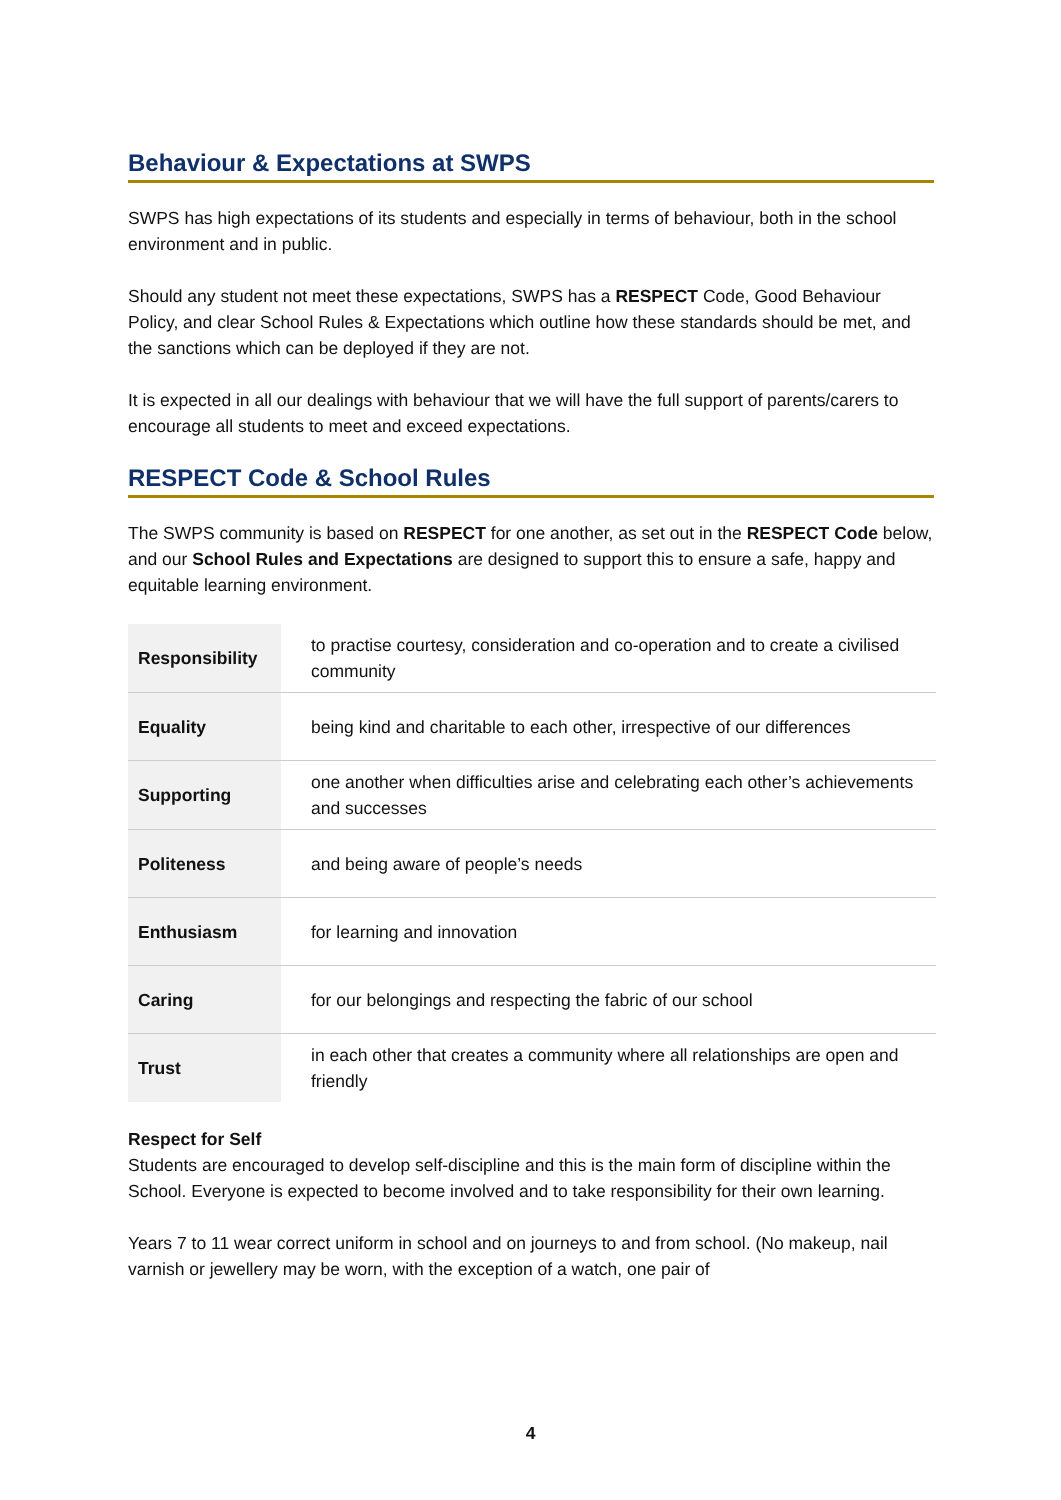Behaviour & Expectations at SWPS
SWPS has high expectations of its students and especially in terms of behaviour, both in the school environment and in public.
Should any student not meet these expectations, SWPS has a RESPECT Code, Good Behaviour Policy, and clear School Rules & Expectations which outline how these standards should be met, and the sanctions which can be deployed if they are not.
It is expected in all our dealings with behaviour that we will have the full support of parents/carers to encourage all students to meet and exceed expectations.
RESPECT Code & School Rules
The SWPS community is based on RESPECT for one another, as set out in the RESPECT Code below, and our School Rules and Expectations are designed to support this to ensure a safe, happy and equitable learning environment.
| Responsibility | to practise courtesy, consideration and co-operation and to create a civilised community |
| Equality | being kind and charitable to each other, irrespective of our differences |
| Supporting | one another when difficulties arise and celebrating each other’s achievements and successes |
| Politeness | and being aware of people’s needs |
| Enthusiasm | for learning and innovation |
| Caring | for our belongings and respecting the fabric of our school |
| Trust | in each other that creates a community where all relationships are open and friendly |
Respect for Self
Students are encouraged to develop self-discipline and this is the main form of discipline within the School. Everyone is expected to become involved and to take responsibility for their own learning.
Years 7 to 11 wear correct uniform in school and on journeys to and from school. (No makeup, nail varnish or jewellery may be worn, with the exception of a watch, one pair of
4